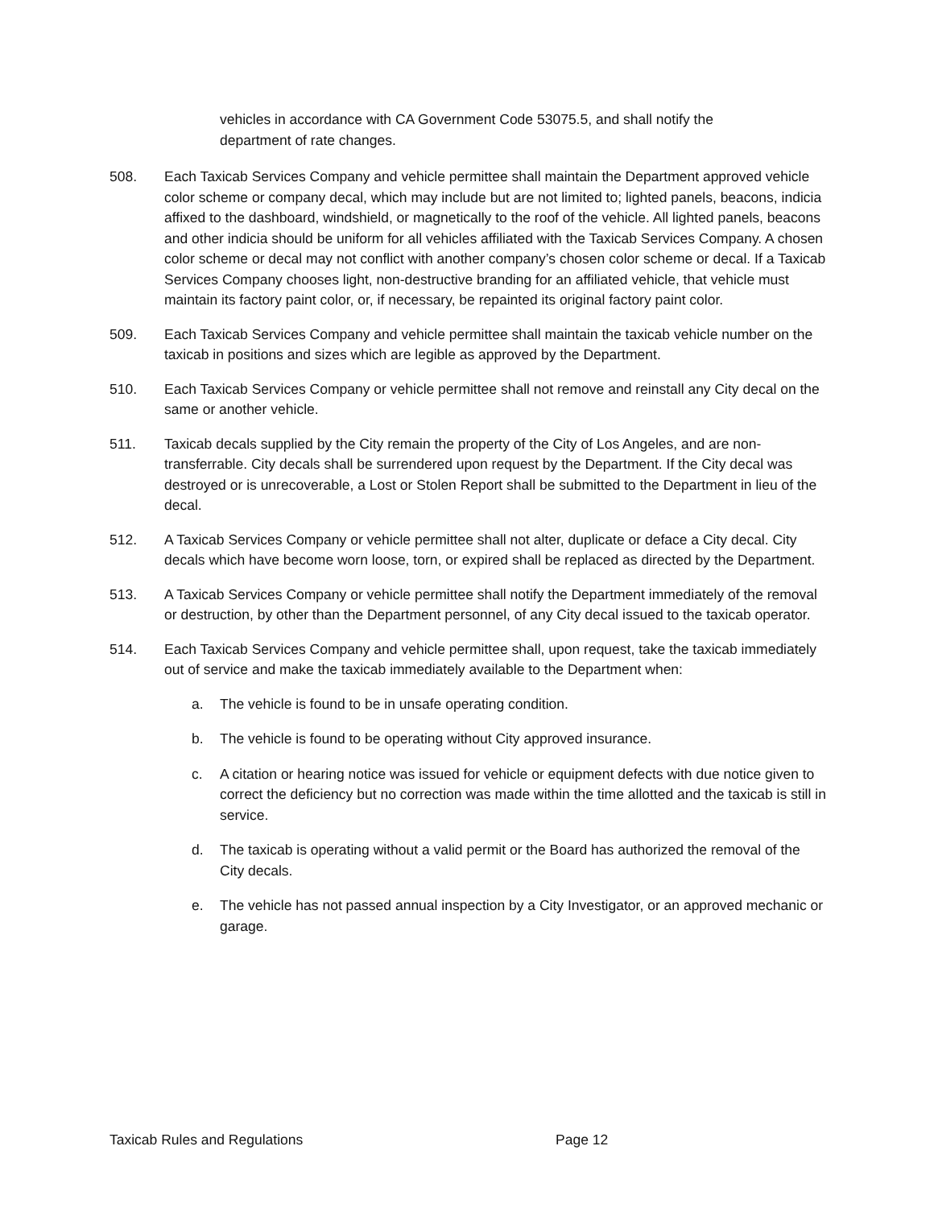vehicles in accordance with CA Government Code 53075.5, and shall notify the department of rate changes.
508. Each Taxicab Services Company and vehicle permittee shall maintain the Department approved vehicle color scheme or company decal, which may include but are not limited to; lighted panels, beacons, indicia affixed to the dashboard, windshield, or magnetically to the roof of the vehicle. All lighted panels, beacons and other indicia should be uniform for all vehicles affiliated with the Taxicab Services Company. A chosen color scheme or decal may not conflict with another company’s chosen color scheme or decal. If a Taxicab Services Company chooses light, non-destructive branding for an affiliated vehicle, that vehicle must maintain its factory paint color, or, if necessary, be repainted its original factory paint color.
509. Each Taxicab Services Company and vehicle permittee shall maintain the taxicab vehicle number on the taxicab in positions and sizes which are legible as approved by the Department.
510. Each Taxicab Services Company or vehicle permittee shall not remove and reinstall any City decal on the same or another vehicle.
511. Taxicab decals supplied by the City remain the property of the City of Los Angeles, and are non-transferrable. City decals shall be surrendered upon request by the Department. If the City decal was destroyed or is unrecoverable, a Lost or Stolen Report shall be submitted to the Department in lieu of the decal.
512. A Taxicab Services Company or vehicle permittee shall not alter, duplicate or deface a City decal. City decals which have become worn loose, torn, or expired shall be replaced as directed by the Department.
513. A Taxicab Services Company or vehicle permittee shall notify the Department immediately of the removal or destruction, by other than the Department personnel, of any City decal issued to the taxicab operator.
514. Each Taxicab Services Company and vehicle permittee shall, upon request, take the taxicab immediately out of service and make the taxicab immediately available to the Department when:
a. The vehicle is found to be in unsafe operating condition.
b. The vehicle is found to be operating without City approved insurance.
c. A citation or hearing notice was issued for vehicle or equipment defects with due notice given to correct the deficiency but no correction was made within the time allotted and the taxicab is still in service.
d. The taxicab is operating without a valid permit or the Board has authorized the removal of the City decals.
e. The vehicle has not passed annual inspection by a City Investigator, or an approved mechanic or garage.
Taxicab Rules and Regulations Page 12